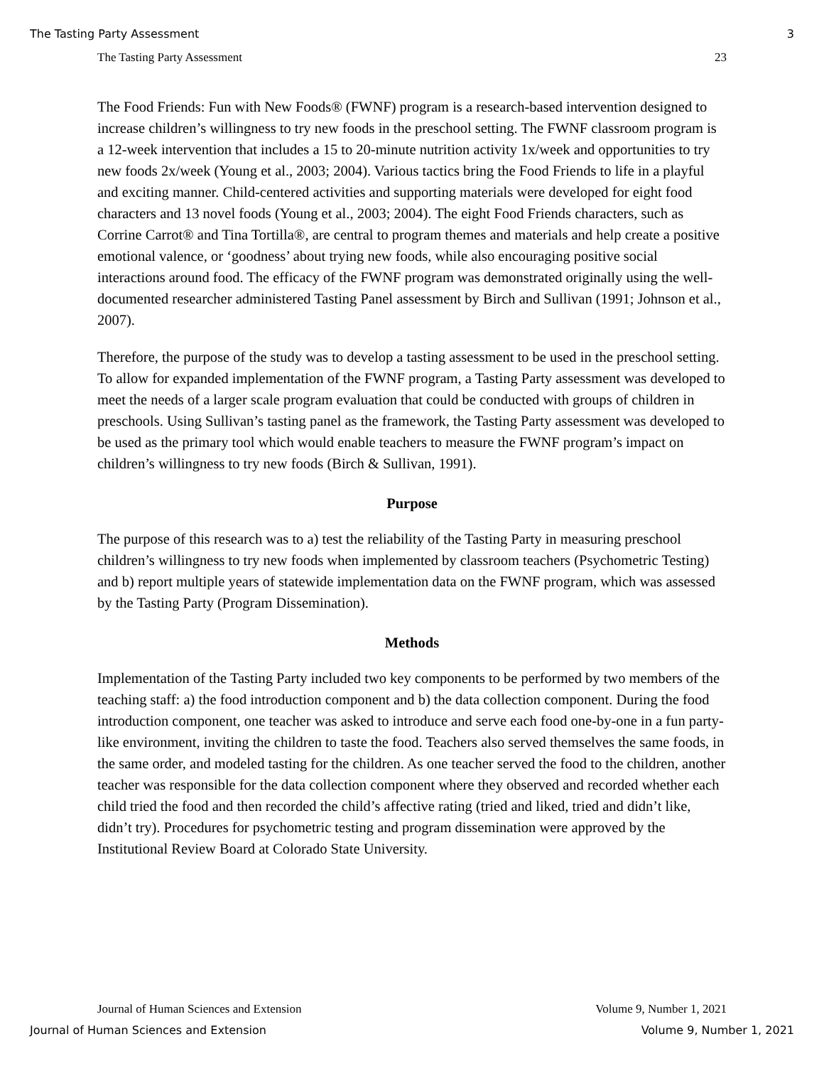The Tasting Party Assessment 3
The Tasting Party Assessment 23
The Food Friends: Fun with New Foods® (FWNF) program is a research-based intervention designed to increase children’s willingness to try new foods in the preschool setting. The FWNF classroom program is a 12-week intervention that includes a 15 to 20-minute nutrition activity 1x/week and opportunities to try new foods 2x/week (Young et al., 2003; 2004). Various tactics bring the Food Friends to life in a playful and exciting manner. Child-centered activities and supporting materials were developed for eight food characters and 13 novel foods (Young et al., 2003; 2004). The eight Food Friends characters, such as Corrine Carrot® and Tina Tortilla®, are central to program themes and materials and help create a positive emotional valence, or ‘goodness’ about trying new foods, while also encouraging positive social interactions around food. The efficacy of the FWNF program was demonstrated originally using the well-documented researcher administered Tasting Panel assessment by Birch and Sullivan (1991; Johnson et al., 2007).
Therefore, the purpose of the study was to develop a tasting assessment to be used in the preschool setting. To allow for expanded implementation of the FWNF program, a Tasting Party assessment was developed to meet the needs of a larger scale program evaluation that could be conducted with groups of children in preschools. Using Sullivan’s tasting panel as the framework, the Tasting Party assessment was developed to be used as the primary tool which would enable teachers to measure the FWNF program’s impact on children’s willingness to try new foods (Birch & Sullivan, 1991).
Purpose
The purpose of this research was to a) test the reliability of the Tasting Party in measuring preschool children’s willingness to try new foods when implemented by classroom teachers (Psychometric Testing) and b) report multiple years of statewide implementation data on the FWNF program, which was assessed by the Tasting Party (Program Dissemination).
Methods
Implementation of the Tasting Party included two key components to be performed by two members of the teaching staff: a) the food introduction component and b) the data collection component. During the food introduction component, one teacher was asked to introduce and serve each food one-by-one in a fun party-like environment, inviting the children to taste the food. Teachers also served themselves the same foods, in the same order, and modeled tasting for the children. As one teacher served the food to the children, another teacher was responsible for the data collection component where they observed and recorded whether each child tried the food and then recorded the child’s affective rating (tried and liked, tried and didn’t like, didn’t try). Procedures for psychometric testing and program dissemination were approved by the Institutional Review Board at Colorado State University.
Journal of Human Sciences and Extension Volume 9, Number 1, 2021
Journal of Human Sciences and Extension Volume 9, Number 1, 2021